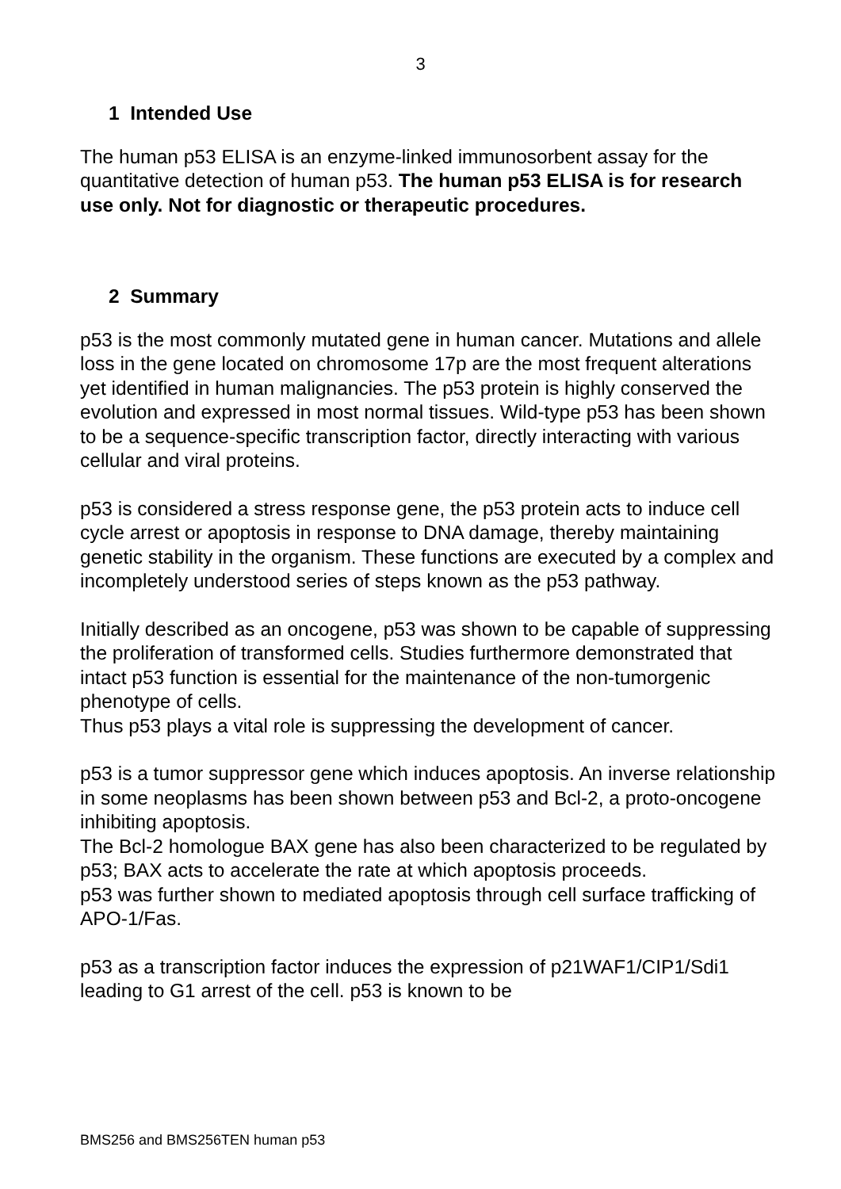3
1 Intended Use
The human p53 ELISA is an enzyme-linked immunosorbent assay for the quantitative detection of human p53. The human p53 ELISA is for research use only. Not for diagnostic or therapeutic procedures.
2 Summary
p53 is the most commonly mutated gene in human cancer. Mutations and allele loss in the gene located on chromosome 17p are the most frequent alterations yet identified in human malignancies. The p53 protein is highly conserved the evolution and expressed in most normal tissues. Wild-type p53 has been shown to be a sequence-specific transcription factor, directly interacting with various cellular and viral proteins.
p53 is considered a stress response gene, the p53 protein acts to induce cell cycle arrest or apoptosis in response to DNA damage, thereby maintaining genetic stability in the organism. These functions are executed by a complex and incompletely understood series of steps known as the p53 pathway.
Initially described as an oncogene, p53 was shown to be capable of suppressing the proliferation of transformed cells. Studies furthermore demonstrated that intact p53 function is essential for the maintenance of the non-tumorgenic phenotype of cells.
Thus p53 plays a vital role is suppressing the development of cancer.
p53 is a tumor suppressor gene which induces apoptosis. An inverse relationship in some neoplasms has been shown between p53 and Bcl-2, a proto-oncogene inhibiting apoptosis.
The Bcl-2 homologue BAX gene has also been characterized to be regulated by p53; BAX acts to accelerate the rate at which apoptosis proceeds.
p53 was further shown to mediated apoptosis through cell surface trafficking of APO-1/Fas.
p53 as a transcription factor induces the expression of p21WAF1/CIP1/Sdi1 leading to G1 arrest of the cell. p53 is known to be
BMS256 and BMS256TEN human p53